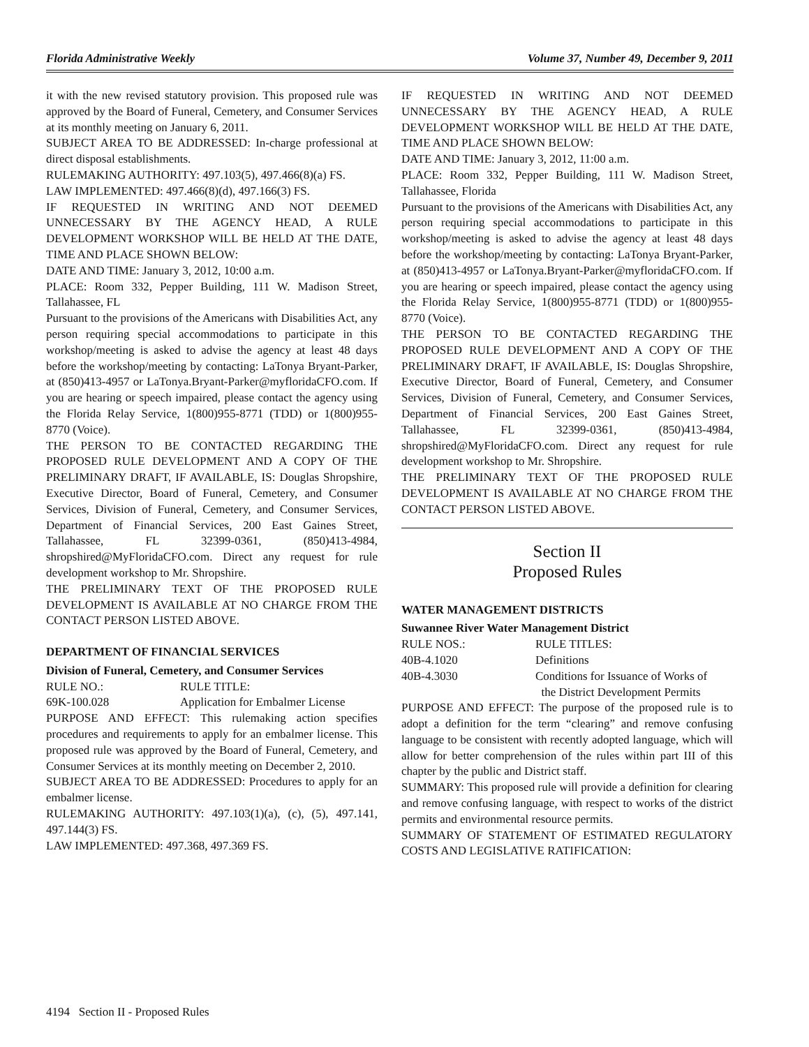Florida Administrative Weekly Volume 37, Number 49, December 9, 2011
it with the new revised statutory provision. This proposed rule was approved by the Board of Funeral, Cemetery, and Consumer Services at its monthly meeting on January 6, 2011.
SUBJECT AREA TO BE ADDRESSED: In-charge professional at direct disposal establishments.
RULEMAKING AUTHORITY: 497.103(5), 497.466(8)(a) FS.
LAW IMPLEMENTED: 497.466(8)(d), 497.166(3) FS.
IF REQUESTED IN WRITING AND NOT DEEMED UNNECESSARY BY THE AGENCY HEAD, A RULE DEVELOPMENT WORKSHOP WILL BE HELD AT THE DATE, TIME AND PLACE SHOWN BELOW:
DATE AND TIME: January 3, 2012, 10:00 a.m.
PLACE: Room 332, Pepper Building, 111 W. Madison Street, Tallahassee, FL
Pursuant to the provisions of the Americans with Disabilities Act, any person requiring special accommodations to participate in this workshop/meeting is asked to advise the agency at least 48 days before the workshop/meeting by contacting: LaTonya Bryant-Parker, at (850)413-4957 or LaTonya.Bryant-Parker@myfloridaCFO.com. If you are hearing or speech impaired, please contact the agency using the Florida Relay Service, 1(800)955-8771 (TDD) or 1(800)955-8770 (Voice).
THE PERSON TO BE CONTACTED REGARDING THE PROPOSED RULE DEVELOPMENT AND A COPY OF THE PRELIMINARY DRAFT, IF AVAILABLE, IS: Douglas Shropshire, Executive Director, Board of Funeral, Cemetery, and Consumer Services, Division of Funeral, Cemetery, and Consumer Services, Department of Financial Services, 200 East Gaines Street, Tallahassee, FL 32399-0361, (850)413-4984, shropshired@MyFloridaCFO.com. Direct any request for rule development workshop to Mr. Shropshire.
THE PRELIMINARY TEXT OF THE PROPOSED RULE DEVELOPMENT IS AVAILABLE AT NO CHARGE FROM THE CONTACT PERSON LISTED ABOVE.
DEPARTMENT OF FINANCIAL SERVICES
Division of Funeral, Cemetery, and Consumer Services
RULE NO.: RULE TITLE:
69K-100.028 Application for Embalmer License
PURPOSE AND EFFECT: This rulemaking action specifies procedures and requirements to apply for an embalmer license. This proposed rule was approved by the Board of Funeral, Cemetery, and Consumer Services at its monthly meeting on December 2, 2010.
SUBJECT AREA TO BE ADDRESSED: Procedures to apply for an embalmer license.
RULEMAKING AUTHORITY: 497.103(1)(a), (c), (5), 497.141, 497.144(3) FS.
LAW IMPLEMENTED: 497.368, 497.369 FS.
IF REQUESTED IN WRITING AND NOT DEEMED UNNECESSARY BY THE AGENCY HEAD, A RULE DEVELOPMENT WORKSHOP WILL BE HELD AT THE DATE, TIME AND PLACE SHOWN BELOW:
DATE AND TIME: January 3, 2012, 11:00 a.m.
PLACE: Room 332, Pepper Building, 111 W. Madison Street, Tallahassee, Florida
Pursuant to the provisions of the Americans with Disabilities Act, any person requiring special accommodations to participate in this workshop/meeting is asked to advise the agency at least 48 days before the workshop/meeting by contacting: LaTonya Bryant-Parker, at (850)413-4957 or LaTonya.Bryant-Parker@myfloridaCFO.com. If you are hearing or speech impaired, please contact the agency using the Florida Relay Service, 1(800)955-8771 (TDD) or 1(800)955-8770 (Voice).
THE PERSON TO BE CONTACTED REGARDING THE PROPOSED RULE DEVELOPMENT AND A COPY OF THE PRELIMINARY DRAFT, IF AVAILABLE, IS: Douglas Shropshire, Executive Director, Board of Funeral, Cemetery, and Consumer Services, Division of Funeral, Cemetery, and Consumer Services, Department of Financial Services, 200 East Gaines Street, Tallahassee, FL 32399-0361, (850)413-4984, shropshired@MyFloridaCFO.com. Direct any request for rule development workshop to Mr. Shropshire.
THE PRELIMINARY TEXT OF THE PROPOSED RULE DEVELOPMENT IS AVAILABLE AT NO CHARGE FROM THE CONTACT PERSON LISTED ABOVE.
Section II
Proposed Rules
WATER MANAGEMENT DISTRICTS
Suwannee River Water Management District
RULE NOS.: RULE TITLES:
40B-4.1020 Definitions
40B-4.3030 Conditions for Issuance of Works of
the District Development Permits
PURPOSE AND EFFECT: The purpose of the proposed rule is to adopt a definition for the term “clearing” and remove confusing language to be consistent with recently adopted language, which will allow for better comprehension of the rules within part III of this chapter by the public and District staff.
SUMMARY: This proposed rule will provide a definition for clearing and remove confusing language, with respect to works of the district permits and environmental resource permits.
SUMMARY OF STATEMENT OF ESTIMATED REGULATORY COSTS AND LEGISLATIVE RATIFICATION:
4194 Section II - Proposed Rules